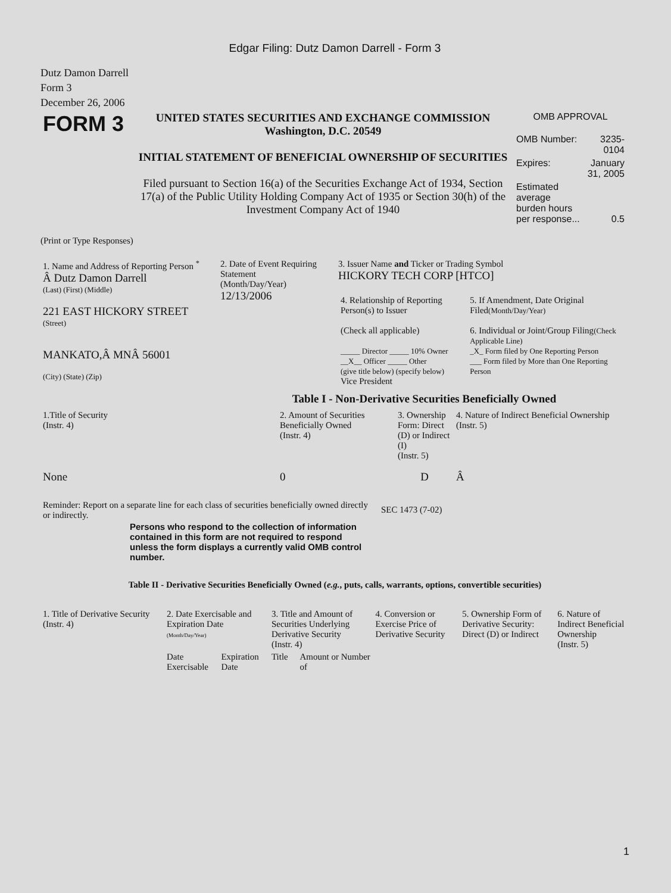Edgar Filing: Dutz Damon Darrell - Form 3
Dutz Damon Darrell
Form 3
December 26, 2006
| FORM 3 | UNITED STATES SECURITIES AND EXCHANGE COMMISSION Washington, D.C. 20549 INITIAL STATEMENT OF BENEFICIAL OWNERSHIP OF SECURITIES Filed pursuant to Section 16(a) of the Securities Exchange Act of 1934, Section 17(a) of the Public Utility Holding Company Act of 1935 or Section 30(h) of the Investment Company Act of 1940 | OMB APPROVAL / OMB Number: / 3235-0104 / / Expires: / January 31, 2005 / / Estimated average burden hours per response... / 0.5 / |
(Print or Type Responses)
| 1. Name and Address of Reporting Person <sup>*</sup> Â Dutz Damon Darrell (Last) (First) (Middle) 221 EAST HICKORY STREET (Street) MANKATO,Â MNÂ 56001 (City) (State) (Zip) | 2. Date of Event Requiring Statement (Month/Day/Year) 12/13/2006 | 3. Issuer Name and Ticker or Trading Symbol HICKORY TECH CORP [HTCO] / 4. Relationship of Reporting Person(s) to Issuer (Check all applicable) _____ Director _____ 10% Owner __X__ Officer _____ Other (give title below) (specify below) Vice President / 5. If Amendment, Date Original Filed (Month/Day/Year) 6. Individual or Joint/Group Filing (Check Applicable Line) _X_ Form filed by One Reporting Person ___ Form filed by More than One Reporting Person / |
Table I - Non-Derivative Securities Beneficially Owned
| 1.Title of Security (Instr. 4) | 2. Amount of Securities Beneficially Owned (Instr. 4) | 3. Ownership Form: Direct (D) or Indirect (I) (Instr. 5) | 4. Nature of Indirect Beneficial Ownership (Instr. 5) |
| None | 0 | D | Â |
| Reminder: Report on a separate line for each class of securities beneficially owned directly or indirectly. | SEC 1473 (7-02) |
Persons who respond to the collection of information contained in this form are not required to respond unless the form displays a currently valid OMB control number.
Table II - Derivative Securities Beneficially Owned (e.g., puts, calls, warrants, options, convertible securities)
| 1. Title of Derivative Security (Instr. 4) | 2. Date Exercisable and Expiration Date (Month/Day/Year) | | 3. Title and Amount of Securities Underlying Derivative Security (Instr. 4) | | 4. Conversion or Exercise Price of Derivative Security | 5. Ownership Form of Derivative Security: Direct (D) or Indirect | 6. Nature of Indirect Beneficial Ownership (Instr. 5) |
| | Date Exercisable | Expiration Date | Title | Amount or Number of | | | |
1